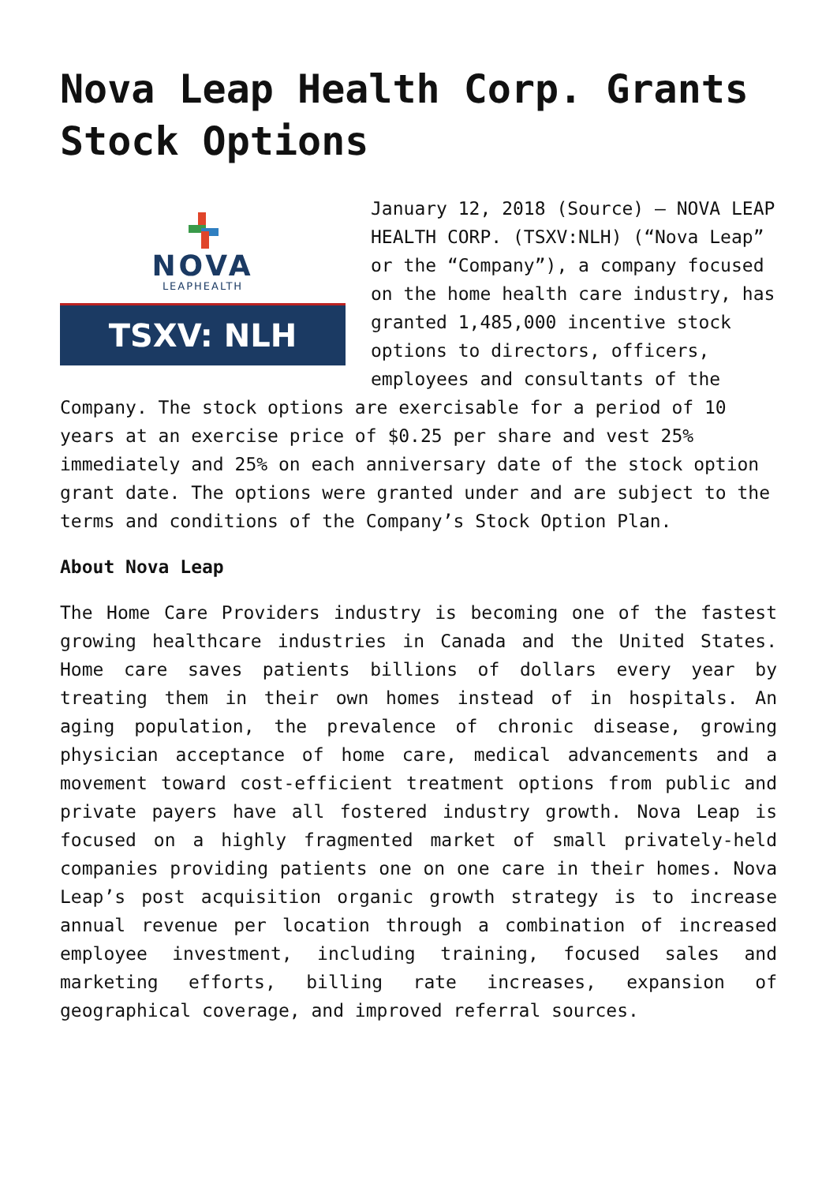Nova Leap Health Corp. Grants Stock Options
NOVA
LEAPHEALTH
TSXV: NLH
January 12, 2018 (Source) – NOVA LEAP HEALTH CORP. (TSXV:NLH) (“Nova Leap” or the “Company”), a company focused on the home health care industry, has granted 1,485,000 incentive stock options to directors, officers, employees and consultants of the Company. The stock options are exercisable for a period of 10 years at an exercise price of $0.25 per share and vest 25% immediately and 25% on each anniversary date of the stock option grant date. The options were granted under and are subject to the terms and conditions of the Company’s Stock Option Plan.
About Nova Leap
The Home Care Providers industry is becoming one of the fastest growing healthcare industries in Canada and the United States. Home care saves patients billions of dollars every year by treating them in their own homes instead of in hospitals. An aging population, the prevalence of chronic disease, growing physician acceptance of home care, medical advancements and a movement toward cost-efficient treatment options from public and private payers have all fostered industry growth. Nova Leap is focused on a highly fragmented market of small privately-held companies providing patients one on one care in their homes. Nova Leap’s post acquisition organic growth strategy is to increase annual revenue per location through a combination of increased employee investment, including training, focused sales and marketing efforts, billing rate increases, expansion of geographical coverage, and improved referral sources.